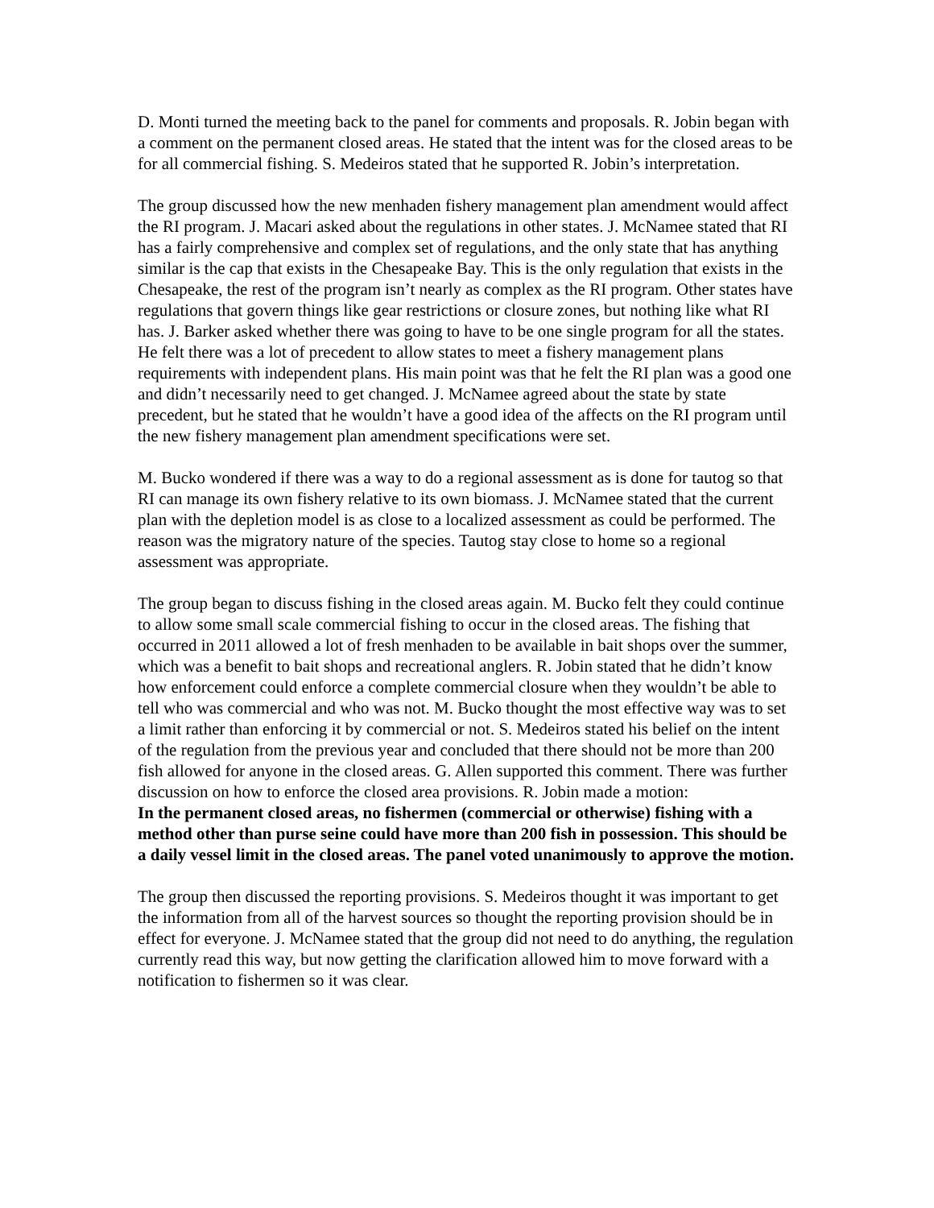D. Monti turned the meeting back to the panel for comments and proposals. R. Jobin began with a comment on the permanent closed areas. He stated that the intent was for the closed areas to be for all commercial fishing. S. Medeiros stated that he supported R. Jobin’s interpretation.
The group discussed how the new menhaden fishery management plan amendment would affect the RI program. J. Macari asked about the regulations in other states. J. McNamee stated that RI has a fairly comprehensive and complex set of regulations, and the only state that has anything similar is the cap that exists in the Chesapeake Bay. This is the only regulation that exists in the Chesapeake, the rest of the program isn’t nearly as complex as the RI program. Other states have regulations that govern things like gear restrictions or closure zones, but nothing like what RI has. J. Barker asked whether there was going to have to be one single program for all the states. He felt there was a lot of precedent to allow states to meet a fishery management plans requirements with independent plans. His main point was that he felt the RI plan was a good one and didn’t necessarily need to get changed. J. McNamee agreed about the state by state precedent, but he stated that he wouldn’t have a good idea of the affects on the RI program until the new fishery management plan amendment specifications were set.
M. Bucko wondered if there was a way to do a regional assessment as is done for tautog so that RI can manage its own fishery relative to its own biomass. J. McNamee stated that the current plan with the depletion model is as close to a localized assessment as could be performed. The reason was the migratory nature of the species. Tautog stay close to home so a regional assessment was appropriate.
The group began to discuss fishing in the closed areas again. M. Bucko felt they could continue to allow some small scale commercial fishing to occur in the closed areas. The fishing that occurred in 2011 allowed a lot of fresh menhaden to be available in bait shops over the summer, which was a benefit to bait shops and recreational anglers. R. Jobin stated that he didn’t know how enforcement could enforce a complete commercial closure when they wouldn’t be able to tell who was commercial and who was not. M. Bucko thought the most effective way was to set a limit rather than enforcing it by commercial or not. S. Medeiros stated his belief on the intent of the regulation from the previous year and concluded that there should not be more than 200 fish allowed for anyone in the closed areas. G. Allen supported this comment. There was further discussion on how to enforce the closed area provisions. R. Jobin made a motion:
In the permanent closed areas, no fishermen (commercial or otherwise) fishing with a method other than purse seine could have more than 200 fish in possession. This should be a daily vessel limit in the closed areas. The panel voted unanimously to approve the motion.
The group then discussed the reporting provisions. S. Medeiros thought it was important to get the information from all of the harvest sources so thought the reporting provision should be in effect for everyone. J. McNamee stated that the group did not need to do anything, the regulation currently read this way, but now getting the clarification allowed him to move forward with a notification to fishermen so it was clear.